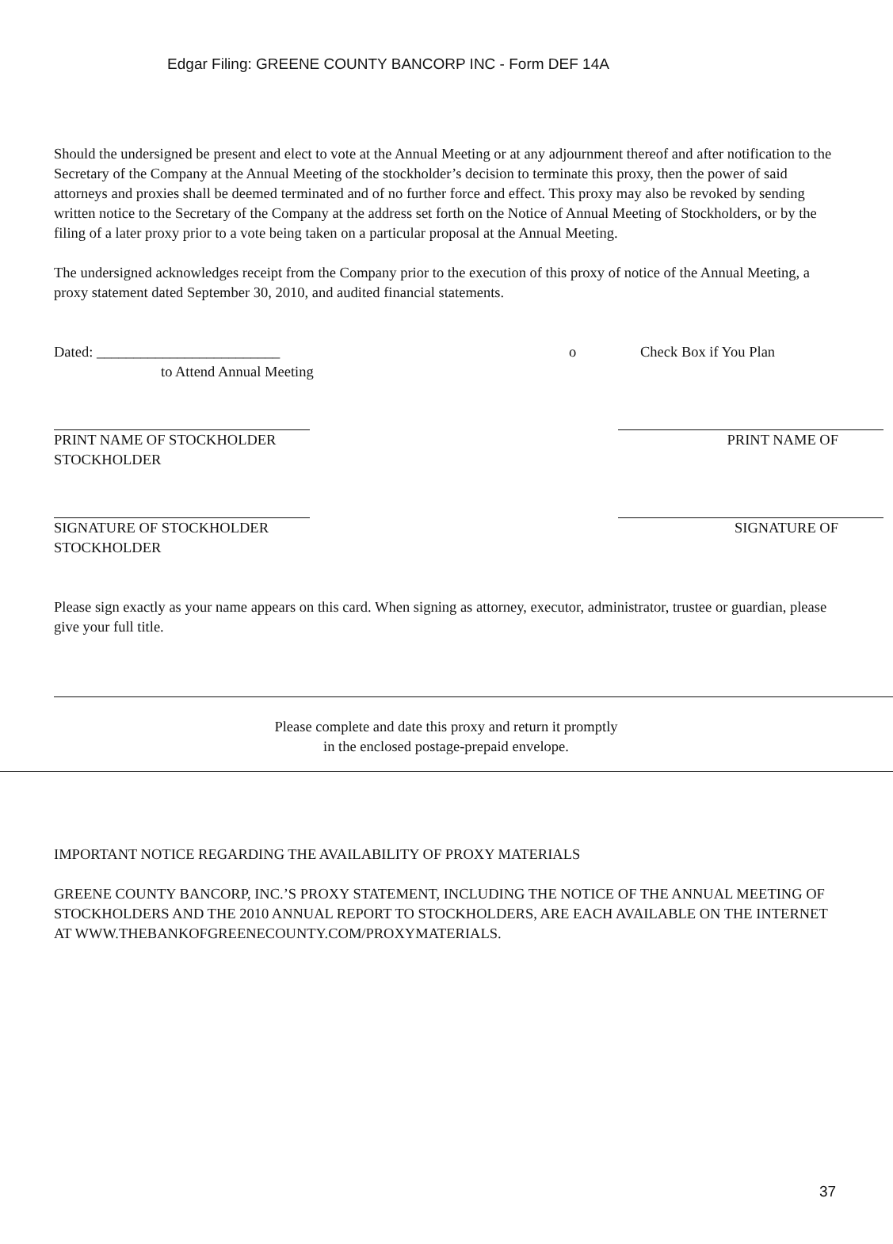Edgar Filing: GREENE COUNTY BANCORP INC - Form DEF 14A
Should the undersigned be present and elect to vote at the Annual Meeting or at any adjournment thereof and after notification to the Secretary of the Company at the Annual Meeting of the stockholder’s decision to terminate this proxy, then the power of said attorneys and proxies shall be deemed terminated and of no further force and effect. This proxy may also be revoked by sending written notice to the Secretary of the Company at the address set forth on the Notice of Annual Meeting of Stockholders, or by the filing of a later proxy prior to a vote being taken on a particular proposal at the Annual Meeting.
The undersigned acknowledges receipt from the Company prior to the execution of this proxy of notice of the Annual Meeting, a proxy statement dated September 30, 2010, and audited financial statements.
Dated: _________________________ o Check Box if You Plan
to Attend Annual Meeting
PRINT NAME OF STOCKHOLDER PRINT NAME OF
STOCKHOLDER
SIGNATURE OF STOCKHOLDER SIGNATURE OF
STOCKHOLDER
Please sign exactly as your name appears on this card. When signing as attorney, executor, administrator, trustee or guardian, please give your full title.
Please complete and date this proxy and return it promptly
in the enclosed postage-prepaid envelope.
IMPORTANT NOTICE REGARDING THE AVAILABILITY OF PROXY MATERIALS
GREENE COUNTY BANCORP, INC.’S PROXY STATEMENT, INCLUDING THE NOTICE OF THE ANNUAL MEETING OF STOCKHOLDERS AND THE 2010 ANNUAL REPORT TO STOCKHOLDERS, ARE EACH AVAILABLE ON THE INTERNET AT WWW.THEBANKOFGREENECOUNTY.COM/PROXYMATERIALS.
37